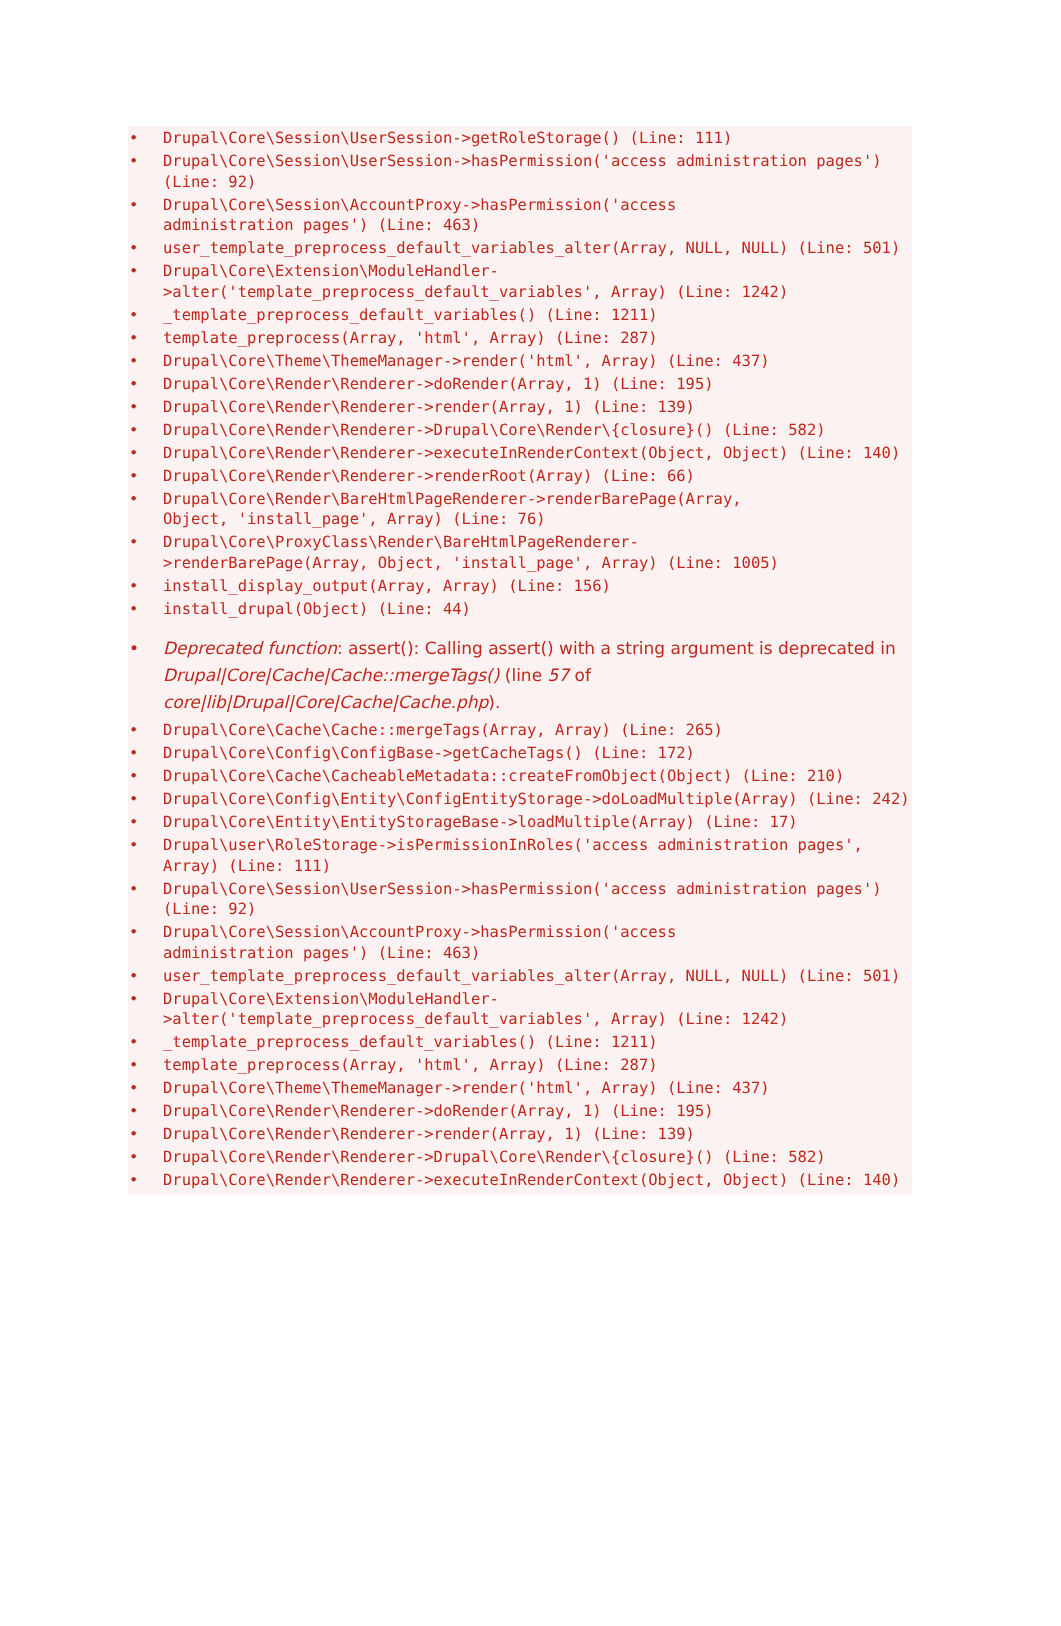• Drupal\Core\Session\UserSession->getRoleStorage() (Line: 111)
• Drupal\Core\Session\UserSession->hasPermission('access administration pages') (Line: 92)
• Drupal\Core\Session\AccountProxy->hasPermission('access
administration pages') (Line: 463)
• user_template_preprocess_default_variables_alter(Array, NULL, NULL) (Line: 501)
• Drupal\Core\Extension\ModuleHandler-
>alter('template_preprocess_default_variables', Array) (Line: 1242)
• _template_preprocess_default_variables() (Line: 1211)
• template_preprocess(Array, 'html', Array) (Line: 287)
• Drupal\Core\Theme\ThemeManager->render('html', Array) (Line: 437)
• Drupal\Core\Render\Renderer->doRender(Array, 1) (Line: 195)
• Drupal\Core\Render\Renderer->render(Array, 1) (Line: 139)
• Drupal\Core\Render\Renderer->Drupal\Core\Render\{closure}() (Line: 582)
• Drupal\Core\Render\Renderer->executeInRenderContext(Object, Object) (Line: 140)
• Drupal\Core\Render\Renderer->renderRoot(Array) (Line: 66)
• Drupal\Core\Render\BareHtmlPageRenderer->renderBarePage(Array,
Object, 'install_page', Array) (Line: 76)
• Drupal\Core\ProxyClass\Render\BareHtmlPageRenderer-
>renderBarePage(Array, Object, 'install_page', Array) (Line: 1005)
• install_display_output(Array, Array) (Line: 156)
• install_drupal(Object) (Line: 44)
• Deprecated function: assert(): Calling assert() with a string argument is deprecated in Drupal|Core|Cache|Cache::mergeTags() (line 57 of core|lib|Drupal|Core|Cache|Cache.php).
• Drupal\Core\Cache\Cache::mergeTags(Array, Array) (Line: 265)
• Drupal\Core\Config\ConfigBase->getCacheTags() (Line: 172)
• Drupal\Core\Cache\CacheableMetadata::createFromObject(Object) (Line: 210)
• Drupal\Core\Config\Entity\ConfigEntityStorage->doLoadMultiple(Array) (Line: 242)
• Drupal\Core\Entity\EntityStorageBase->loadMultiple(Array) (Line: 17)
• Drupal\user\RoleStorage->isPermissionInRoles('access administration pages', Array) (Line: 111)
• Drupal\Core\Session\UserSession->hasPermission('access administration pages') (Line: 92)
• Drupal\Core\Session\AccountProxy->hasPermission('access
administration pages') (Line: 463)
• user_template_preprocess_default_variables_alter(Array, NULL, NULL) (Line: 501)
• Drupal\Core\Extension\ModuleHandler-
>alter('template_preprocess_default_variables', Array) (Line: 1242)
• _template_preprocess_default_variables() (Line: 1211)
• template_preprocess(Array, 'html', Array) (Line: 287)
• Drupal\Core\Theme\ThemeManager->render('html', Array) (Line: 437)
• Drupal\Core\Render\Renderer->doRender(Array, 1) (Line: 195)
• Drupal\Core\Render\Renderer->render(Array, 1) (Line: 139)
• Drupal\Core\Render\Renderer->Drupal\Core\Render\{closure}() (Line: 582)
• Drupal\Core\Render\Renderer->executeInRenderContext(Object, Object) (Line: 140)